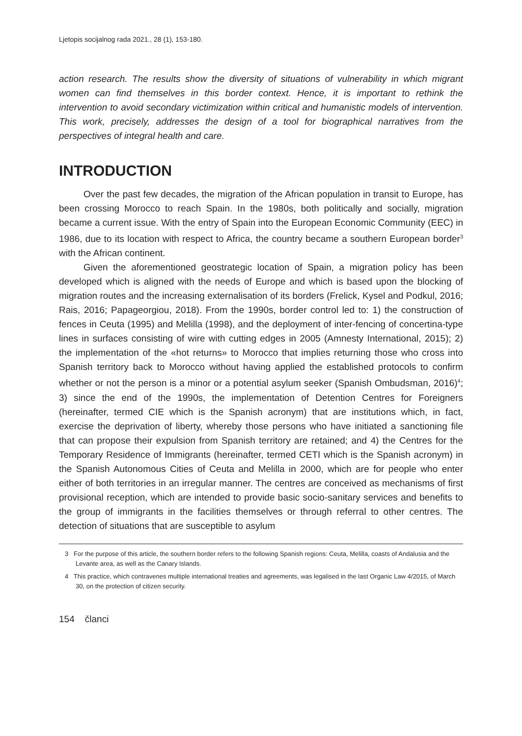Ljetopis socijalnog rada 2021., 28 (1), 153-180.
action research. The results show the diversity of situations of vulnerability in which migrant women can find themselves in this border context. Hence, it is important to rethink the intervention to avoid secondary victimization within critical and humanistic models of intervention. This work, precisely, addresses the design of a tool for biographical narratives from the perspectives of integral health and care.
INTRODUCTION
Over the past few decades, the migration of the African population in transit to Europe, has been crossing Morocco to reach Spain. In the 1980s, both politically and socially, migration became a current issue. With the entry of Spain into the European Economic Community (EEC) in 1986, due to its location with respect to Africa, the country became a southern European border<sup>3</sup> with the African continent.
Given the aforementioned geostrategic location of Spain, a migration policy has been developed which is aligned with the needs of Europe and which is based upon the blocking of migration routes and the increasing externalisation of its borders (Frelick, Kysel and Podkul, 2016; Rais, 2016; Papageorgiou, 2018). From the 1990s, border control led to: 1) the construction of fences in Ceuta (1995) and Melilla (1998), and the deployment of inter-fencing of concertina-type lines in surfaces consisting of wire with cutting edges in 2005 (Amnesty International, 2015); 2) the implementation of the «hot returns» to Morocco that implies returning those who cross into Spanish territory back to Morocco without having applied the established protocols to confirm whether or not the person is a minor or a potential asylum seeker (Spanish Ombudsman, 2016)<sup>4</sup>; 3) since the end of the 1990s, the implementation of Detention Centres for Foreigners (hereinafter, termed CIE which is the Spanish acronym) that are institutions which, in fact, exercise the deprivation of liberty, whereby those persons who have initiated a sanctioning file that can propose their expulsion from Spanish territory are retained; and 4) the Centres for the Temporary Residence of Immigrants (hereinafter, termed CETI which is the Spanish acronym) in the Spanish Autonomous Cities of Ceuta and Melilla in 2000, which are for people who enter either of both territories in an irregular manner. The centres are conceived as mechanisms of first provisional reception, which are intended to provide basic socio-sanitary services and benefits to the group of immigrants in the facilities themselves or through referral to other centres. The detection of situations that are susceptible to asylum
3 For the purpose of this article, the southern border refers to the following Spanish regions: Ceuta, Melilla, coasts of Andalusia and the Levante area, as well as the Canary Islands.
4 This practice, which contravenes multiple international treaties and agreements, was legalised in the last Organic Law 4/2015, of March 30, on the protection of citizen security.
154 članci